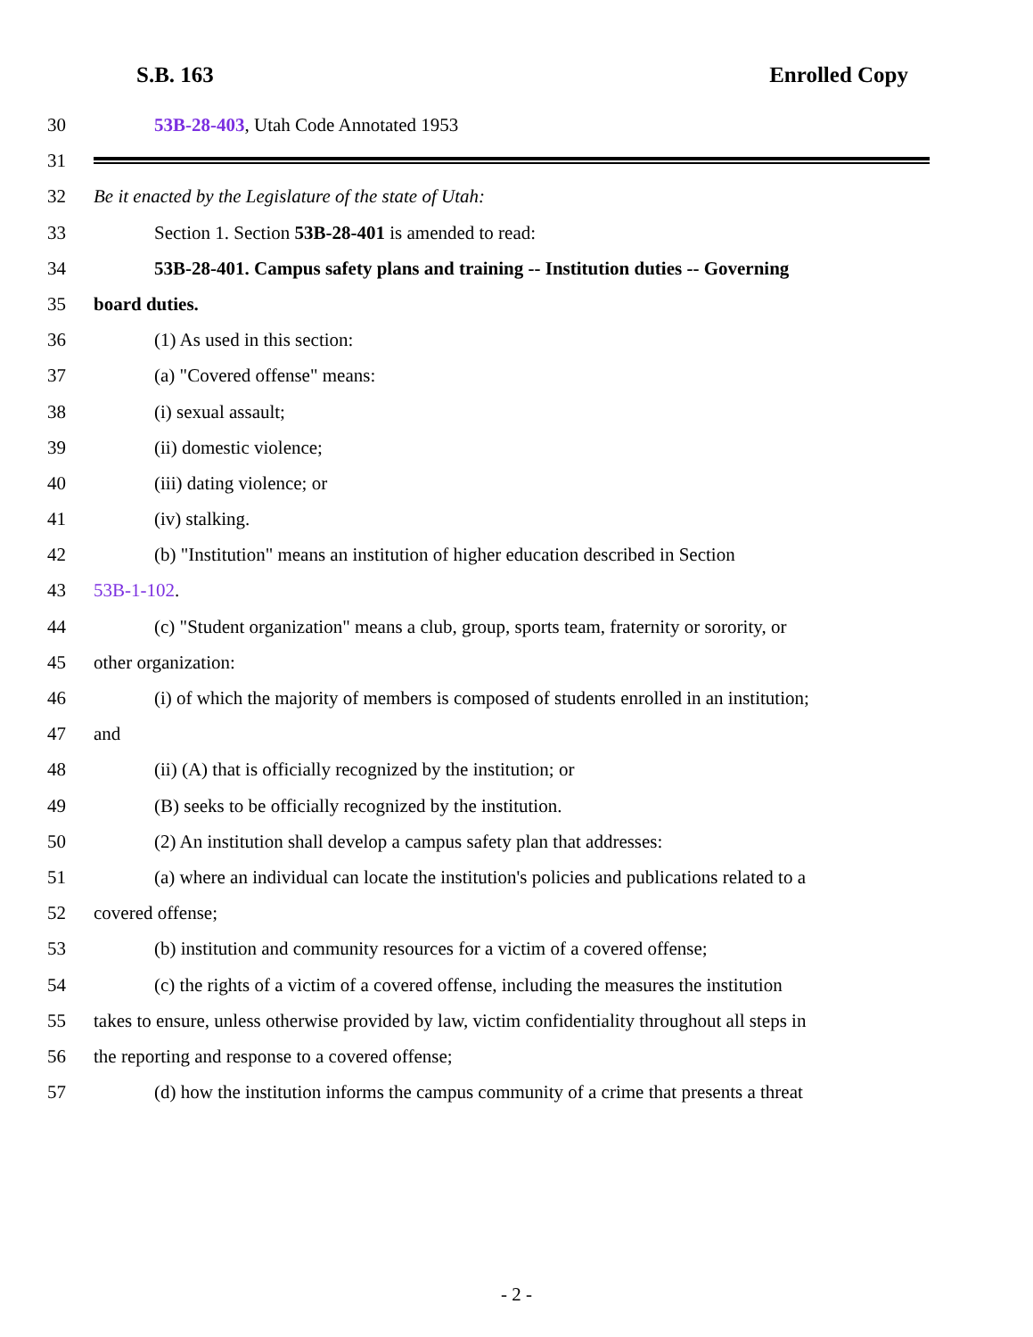S.B. 163 Enrolled Copy
30 53B-28-403, Utah Code Annotated 1953
31
32 Be it enacted by the Legislature of the state of Utah:
33 Section 1. Section 53B-28-401 is amended to read:
34 53B-28-401. Campus safety plans and training -- Institution duties -- Governing
35 board duties.
36 (1) As used in this section:
37 (a) "Covered offense" means:
38 (i) sexual assault;
39 (ii) domestic violence;
40 (iii) dating violence; or
41 (iv) stalking.
42 (b) "Institution" means an institution of higher education described in Section
43 53B-1-102.
44 (c) "Student organization" means a club, group, sports team, fraternity or sorority, or
45 other organization:
46 (i) of which the majority of members is composed of students enrolled in an institution;
47 and
48 (ii) (A) that is officially recognized by the institution; or
49 (B) seeks to be officially recognized by the institution.
50 (2) An institution shall develop a campus safety plan that addresses:
51 (a) where an individual can locate the institution's policies and publications related to a
52 covered offense;
53 (b) institution and community resources for a victim of a covered offense;
54 (c) the rights of a victim of a covered offense, including the measures the institution
55 takes to ensure, unless otherwise provided by law, victim confidentiality throughout all steps in
56 the reporting and response to a covered offense;
57 (d) how the institution informs the campus community of a crime that presents a threat
- 2 -